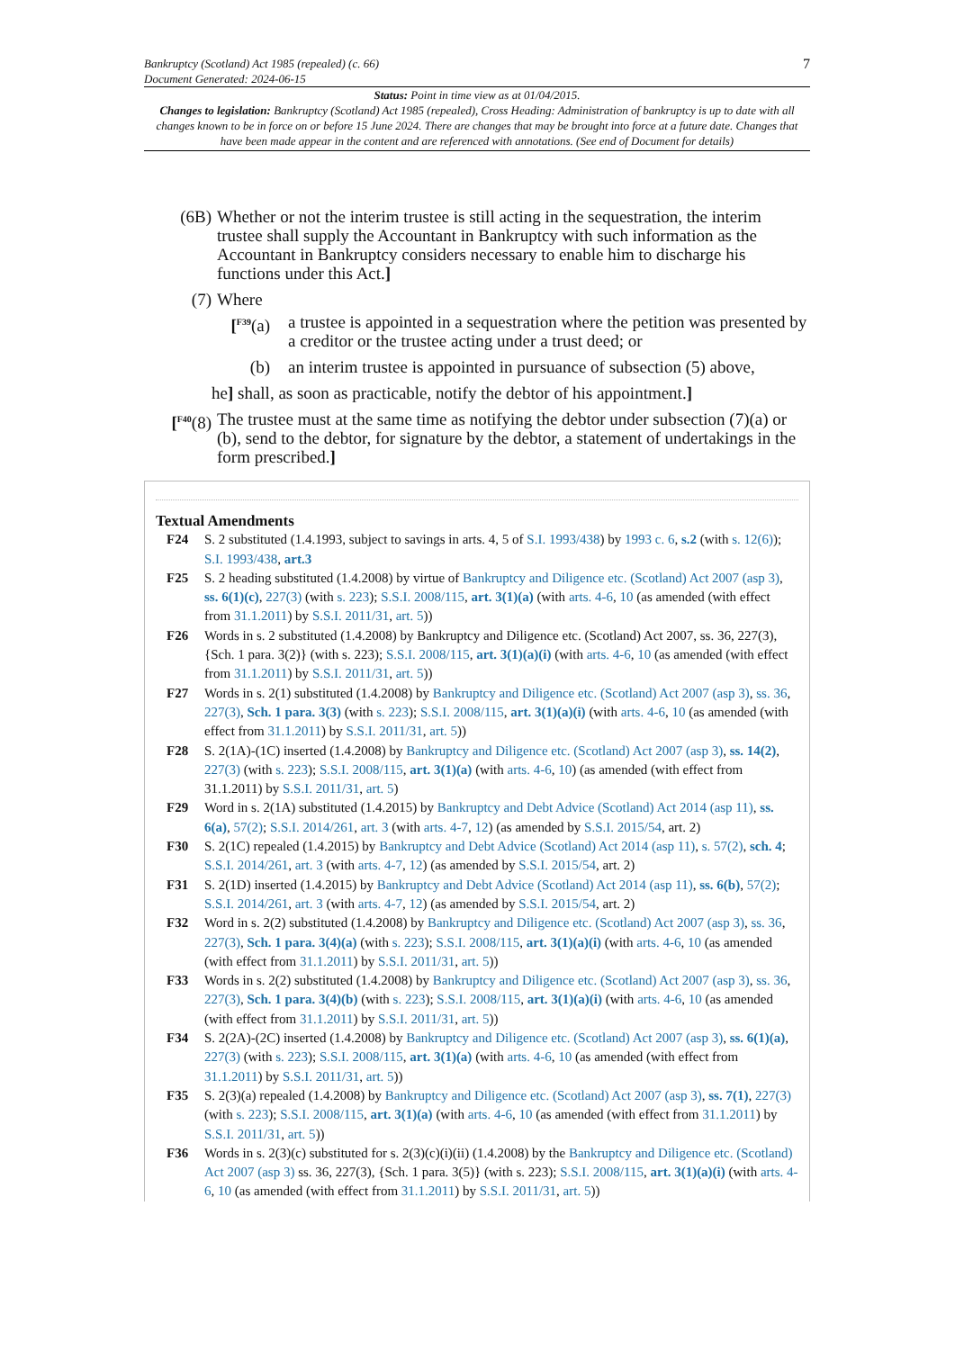Bankruptcy (Scotland) Act 1985 (repealed) (c. 66)
Document Generated: 2024-06-15
7
Status: Point in time view as at 01/04/2015.
Changes to legislation: Bankruptcy (Scotland) Act 1985 (repealed), Cross Heading: Administration of bankruptcy is up to date with all changes known to be in force on or before 15 June 2024. There are changes that may be brought into force at a future date. Changes that have been made appear in the content and are referenced with annotations. (See end of Document for details)
(6B) Whether or not the interim trustee is still acting in the sequestration, the interim trustee shall supply the Accountant in Bankruptcy with such information as the Accountant in Bankruptcy considers necessary to enable him to discharge his functions under this Act.]
(7) Where
[<sup>F39</sup>(a) a trustee is appointed in a sequestration where the petition was presented by a creditor or the trustee acting under a trust deed; or
(b) an interim trustee is appointed in pursuance of subsection (5) above,
he] shall, as soon as practicable, notify the debtor of his appointment.]
[<sup>F40</sup>(8) The trustee must at the same time as notifying the debtor under subsection (7)(a) or (b), send to the debtor, for signature by the debtor, a statement of undertakings in the form prescribed.]
Textual Amendments
F24 S. 2 substituted (1.4.1993, subject to savings in arts. 4, 5 of S.I. 1993/438) by 1993 c. 6, s.2 (with s. 12(6)); S.I. 1993/438, art.3
F25 S. 2 heading substituted (1.4.2008) by virtue of Bankruptcy and Diligence etc. (Scotland) Act 2007 (asp 3), ss. 6(1)(c), 227(3) (with s. 223); S.S.I. 2008/115, art. 3(1)(a) (with arts. 4-6, 10 (as amended (with effect from 31.1.2011) by S.S.I. 2011/31, art. 5))
F26 Words in s. 2 substituted (1.4.2008) by Bankruptcy and Diligence etc. (Scotland) Act 2007, ss. 36, 227(3), {Sch. 1 para. 3(2)} (with s. 223); S.S.I. 2008/115, art. 3(1)(a)(i) (with arts. 4-6, 10 (as amended (with effect from 31.1.2011) by S.S.I. 2011/31, art. 5))
F27 Words in s. 2(1) substituted (1.4.2008) by Bankruptcy and Diligence etc. (Scotland) Act 2007 (asp 3), ss. 36, 227(3), Sch. 1 para. 3(3) (with s. 223); S.S.I. 2008/115, art. 3(1)(a)(i) (with arts. 4-6, 10 (as amended (with effect from 31.1.2011) by S.S.I. 2011/31, art. 5))
F28 S. 2(1A)-(1C) inserted (1.4.2008) by Bankruptcy and Diligence etc. (Scotland) Act 2007 (asp 3), ss. 14(2), 227(3) (with s. 223); S.S.I. 2008/115, art. 3(1)(a) (with arts. 4-6, 10) (as amended (with effect from 31.1.2011) by S.S.I. 2011/31, art. 5)
F29 Word in s. 2(1A) substituted (1.4.2015) by Bankruptcy and Debt Advice (Scotland) Act 2014 (asp 11), ss. 6(a), 57(2); S.S.I. 2014/261, art. 3 (with arts. 4-7, 12) (as amended by S.S.I. 2015/54, art. 2)
F30 S. 2(1C) repealed (1.4.2015) by Bankruptcy and Debt Advice (Scotland) Act 2014 (asp 11), s. 57(2), sch. 4; S.S.I. 2014/261, art. 3 (with arts. 4-7, 12) (as amended by S.S.I. 2015/54, art. 2)
F31 S. 2(1D) inserted (1.4.2015) by Bankruptcy and Debt Advice (Scotland) Act 2014 (asp 11), ss. 6(b), 57(2); S.S.I. 2014/261, art. 3 (with arts. 4-7, 12) (as amended by S.S.I. 2015/54, art. 2)
F32 Word in s. 2(2) substituted (1.4.2008) by Bankruptcy and Diligence etc. (Scotland) Act 2007 (asp 3), ss. 36, 227(3), Sch. 1 para. 3(4)(a) (with s. 223); S.S.I. 2008/115, art. 3(1)(a)(i) (with arts. 4-6, 10 (as amended (with effect from 31.1.2011) by S.S.I. 2011/31, art. 5))
F33 Words in s. 2(2) substituted (1.4.2008) by Bankruptcy and Diligence etc. (Scotland) Act 2007 (asp 3), ss. 36, 227(3), Sch. 1 para. 3(4)(b) (with s. 223); S.S.I. 2008/115, art. 3(1)(a)(i) (with arts. 4-6, 10 (as amended (with effect from 31.1.2011) by S.S.I. 2011/31, art. 5))
F34 S. 2(2A)-(2C) inserted (1.4.2008) by Bankruptcy and Diligence etc. (Scotland) Act 2007 (asp 3), ss. 6(1)(a), 227(3) (with s. 223); S.S.I. 2008/115, art. 3(1)(a) (with arts. 4-6, 10 (as amended (with effect from 31.1.2011) by S.S.I. 2011/31, art. 5))
F35 S. 2(3)(a) repealed (1.4.2008) by Bankruptcy and Diligence etc. (Scotland) Act 2007 (asp 3), ss. 7(1), 227(3) (with s. 223); S.S.I. 2008/115, art. 3(1)(a) (with arts. 4-6, 10 (as amended (with effect from 31.1.2011) by S.S.I. 2011/31, art. 5))
F36 Words in s. 2(3)(c) substituted for s. 2(3)(c)(i)(ii) (1.4.2008) by the Bankruptcy and Diligence etc. (Scotland) Act 2007 (asp 3) ss. 36, 227(3), {Sch. 1 para. 3(5)} (with s. 223); S.S.I. 2008/115, art. 3(1)(a)(i) (with arts. 4-6, 10 (as amended (with effect from 31.1.2011) by S.S.I. 2011/31, art. 5))